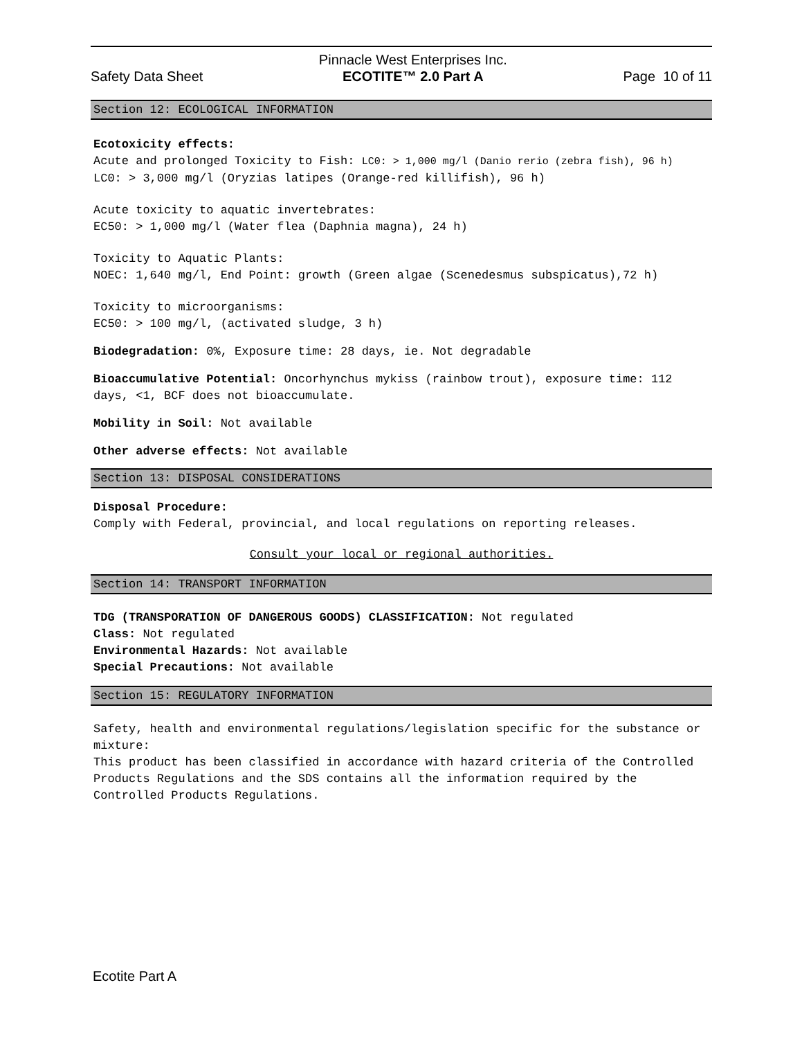Safety Data Sheet Pinnacle West Enterprises Inc.
ECOTITE™ 2.0 Part A Page 10 of 11
Section 12: ECOLOGICAL INFORMATION
Ecotoxicity effects:
Acute and prolonged Toxicity to Fish: LC0: > 1,000 mg/l (Danio rerio (zebra fish), 96 h)
LC0: > 3,000 mg/l (Oryzias latipes (Orange-red killifish), 96 h)
Acute toxicity to aquatic invertebrates:
EC50: > 1,000 mg/l (Water flea (Daphnia magna), 24 h)
Toxicity to Aquatic Plants:
NOEC: 1,640 mg/l, End Point: growth (Green algae (Scenedesmus subspicatus),72 h)
Toxicity to microorganisms:
EC50: > 100 mg/l, (activated sludge, 3 h)
Biodegradation: 0%, Exposure time: 28 days, ie. Not degradable
Bioaccumulative Potential: Oncorhynchus mykiss (rainbow trout), exposure time: 112 days, <1, BCF does not bioaccumulate.
Mobility in Soil: Not available
Other adverse effects: Not available
Section 13: DISPOSAL CONSIDERATIONS
Disposal Procedure:
Comply with Federal, provincial, and local regulations on reporting releases.
Consult your local or regional authorities.
Section 14: TRANSPORT INFORMATION
TDG (TRANSPORATION OF DANGEROUS GOODS) CLASSIFICATION: Not regulated
Class: Not regulated
Environmental Hazards: Not available
Special Precautions: Not available
Section 15: REGULATORY INFORMATION
Safety, health and environmental regulations/legislation specific for the substance or mixture:
This product has been classified in accordance with hazard criteria of the Controlled Products Regulations and the SDS contains all the information required by the Controlled Products Regulations.
Ecotite Part A